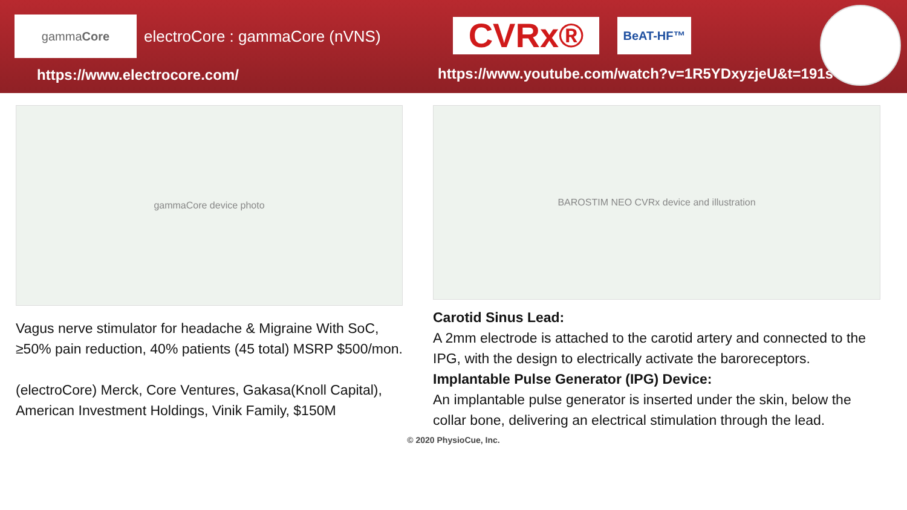gamma Core
electroCore : gammaCore (nVNS)
https://www.electrocore.com/
CVRx® BeAT-HF™
https://www.youtube.com/watch?v=1R5YDxyzjeU&t=191s
gammaCore device photo
Vagus nerve stimulator for headache & Migraine With SoC, ≥50% pain reduction, 40% patients (45 total) MSRP $500/mon.
(electroCore) Merck, Core Ventures, Gakasa(Knoll Capital), American Investment Holdings, Vinik Family, $150M
BAROSTIM NEO CVRx device and illustration
Carotid Sinus Lead:
A 2mm electrode is attached to the carotid artery and connected to the IPG, with the design to electrically activate the baroreceptors.
Implantable Pulse Generator (IPG) Device:
An implantable pulse generator is inserted under the skin, below the collar bone, delivering an electrical stimulation through the lead.
© 2020 PhysioCue, Inc.